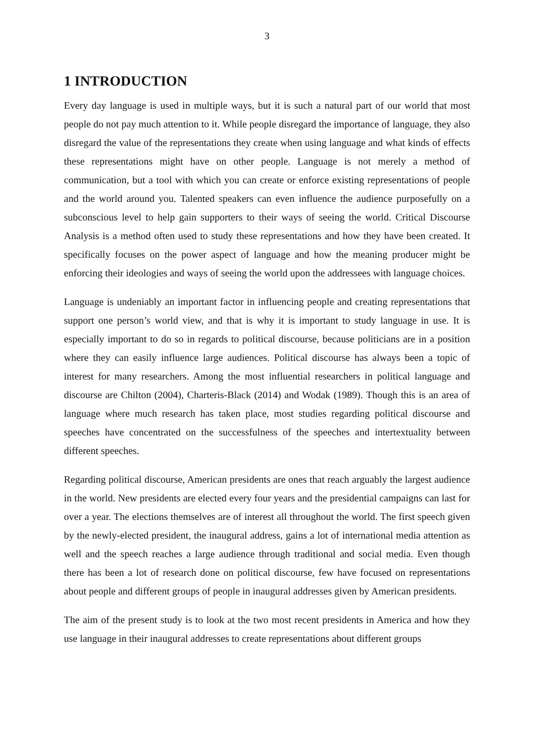3
1 INTRODUCTION
Every day language is used in multiple ways, but it is such a natural part of our world that most people do not pay much attention to it. While people disregard the importance of language, they also disregard the value of the representations they create when using language and what kinds of effects these representations might have on other people. Language is not merely a method of communication, but a tool with which you can create or enforce existing representations of people and the world around you. Talented speakers can even influence the audience purposefully on a subconscious level to help gain supporters to their ways of seeing the world. Critical Discourse Analysis is a method often used to study these representations and how they have been created. It specifically focuses on the power aspect of language and how the meaning producer might be enforcing their ideologies and ways of seeing the world upon the addressees with language choices.
Language is undeniably an important factor in influencing people and creating representations that support one person’s world view, and that is why it is important to study language in use. It is especially important to do so in regards to political discourse, because politicians are in a position where they can easily influence large audiences. Political discourse has always been a topic of interest for many researchers. Among the most influential researchers in political language and discourse are Chilton (2004), Charteris-Black (2014) and Wodak (1989). Though this is an area of language where much research has taken place, most studies regarding political discourse and speeches have concentrated on the successfulness of the speeches and intertextuality between different speeches.
Regarding political discourse, American presidents are ones that reach arguably the largest audience in the world. New presidents are elected every four years and the presidential campaigns can last for over a year. The elections themselves are of interest all throughout the world. The first speech given by the newly-elected president, the inaugural address, gains a lot of international media attention as well and the speech reaches a large audience through traditional and social media. Even though there has been a lot of research done on political discourse, few have focused on representations about people and different groups of people in inaugural addresses given by American presidents.
The aim of the present study is to look at the two most recent presidents in America and how they use language in their inaugural addresses to create representations about different groups